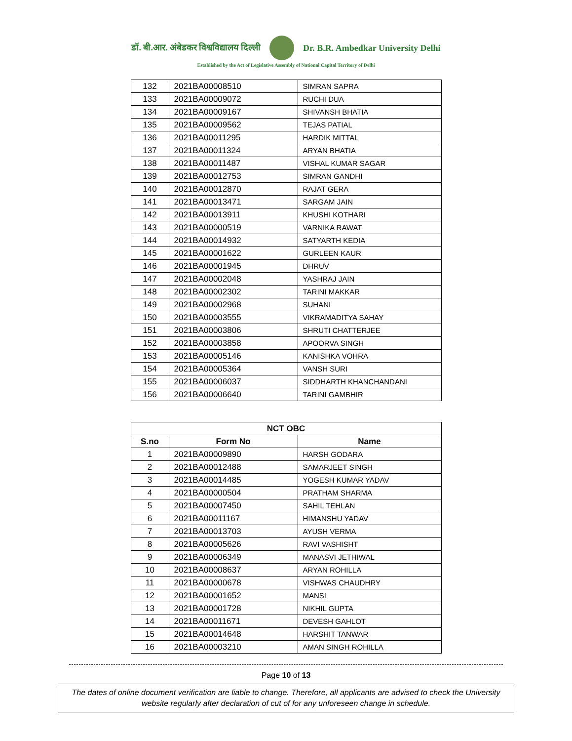डॉ. बी.आर. अंबेडकर विश्वविद्यालय दिल्ली Dr. B.R. Ambedkar University Delhi
Established by the Act of Legislative Assembly of National Capital Territory of Delhi
| 132 | 2021BA00008510 | SIMRAN SAPRA |
| 133 | 2021BA00009072 | RUCHI DUA |
| 134 | 2021BA00009167 | SHIVANSH BHATIA |
| 135 | 2021BA00009562 | TEJAS PATIAL |
| 136 | 2021BA00011295 | HARDIK MITTAL |
| 137 | 2021BA00011324 | ARYAN BHATIA |
| 138 | 2021BA00011487 | VISHAL KUMAR SAGAR |
| 139 | 2021BA00012753 | SIMRAN GANDHI |
| 140 | 2021BA00012870 | RAJAT GERA |
| 141 | 2021BA00013471 | SARGAM JAIN |
| 142 | 2021BA00013911 | KHUSHI KOTHARI |
| 143 | 2021BA00000519 | VARNIKA RAWAT |
| 144 | 2021BA00014932 | SATYARTH KEDIA |
| 145 | 2021BA00001622 | GURLEEN KAUR |
| 146 | 2021BA00001945 | DHRUV |
| 147 | 2021BA00002048 | YASHRAJ JAIN |
| 148 | 2021BA00002302 | TARINI MAKKAR |
| 149 | 2021BA00002968 | SUHANI |
| 150 | 2021BA00003555 | VIKRAMADITYA SAHAY |
| 151 | 2021BA00003806 | SHRUTI CHATTERJEE |
| 152 | 2021BA00003858 | APOORVA SINGH |
| 153 | 2021BA00005146 | KANISHKA VOHRA |
| 154 | 2021BA00005364 | VANSH SURI |
| 155 | 2021BA00006037 | SIDDHARTH KHANCHANDANI |
| 156 | 2021BA00006640 | TARINI GAMBHIR |
| NCT OBC | | |
| --- | --- | --- |
| S.no | Form No | Name |
| 1 | 2021BA00009890 | HARSH GODARA |
| 2 | 2021BA00012488 | SAMARJEET SINGH |
| 3 | 2021BA00014485 | YOGESH KUMAR YADAV |
| 4 | 2021BA00000504 | PRATHAM SHARMA |
| 5 | 2021BA00007450 | SAHIL TEHLAN |
| 6 | 2021BA00011167 | HIMANSHU YADAV |
| 7 | 2021BA00013703 | AYUSH VERMA |
| 8 | 2021BA00005626 | RAVI VASHISHT |
| 9 | 2021BA00006349 | MANASVI JETHIWAL |
| 10 | 2021BA00008637 | ARYAN ROHILLA |
| 11 | 2021BA00000678 | VISHWAS CHAUDHRY |
| 12 | 2021BA00001652 | MANSI |
| 13 | 2021BA00001728 | NIKHIL GUPTA |
| 14 | 2021BA00011671 | DEVESH GAHLOT |
| 15 | 2021BA00014648 | HARSHIT TANWAR |
| 16 | 2021BA00003210 | AMAN SINGH ROHILLA |
Page 10 of 13
The dates of online document verification are liable to change. Therefore, all applicants are advised to check the University website regularly after declaration of cut of for any unforeseen change in schedule.